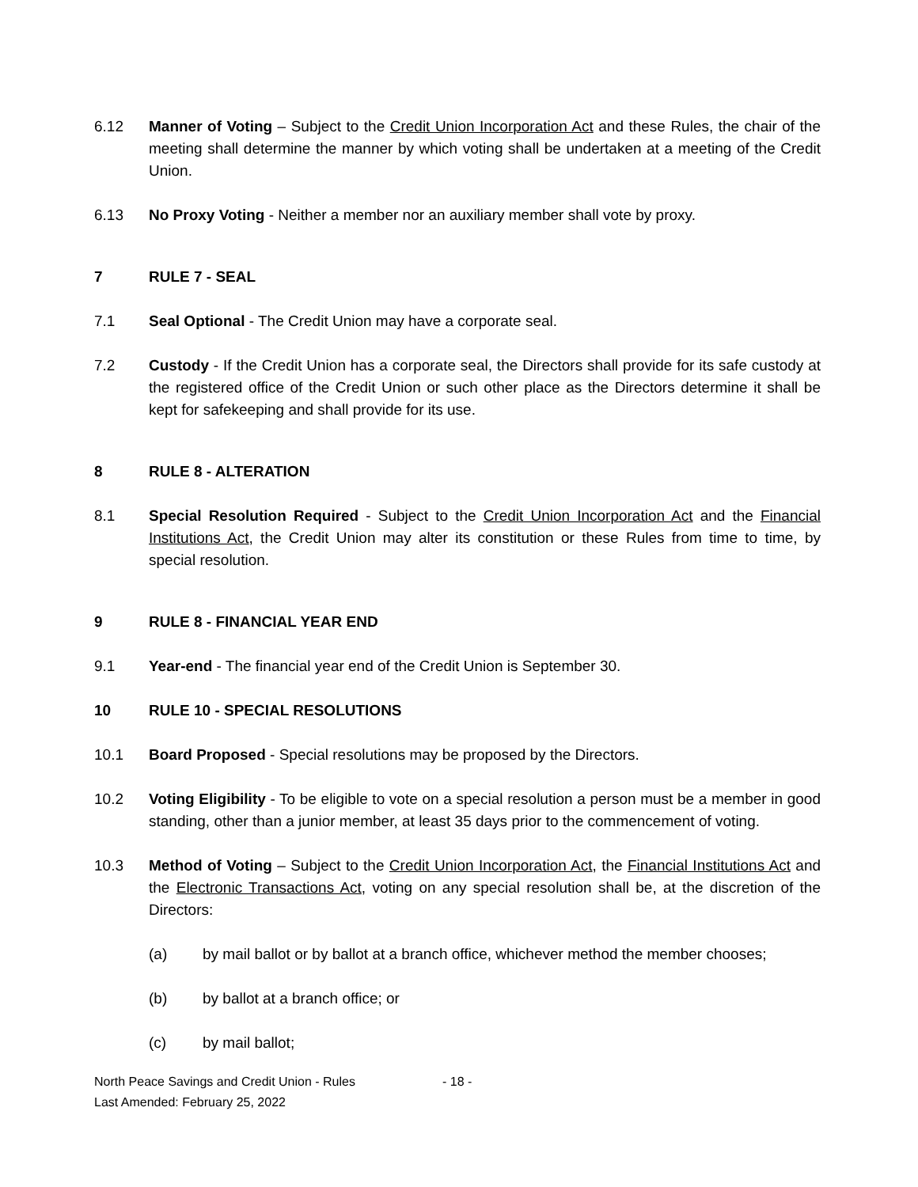6.12 Manner of Voting – Subject to the Credit Union Incorporation Act and these Rules, the chair of the meeting shall determine the manner by which voting shall be undertaken at a meeting of the Credit Union.
6.13 No Proxy Voting - Neither a member nor an auxiliary member shall vote by proxy.
7 RULE 7 - SEAL
7.1 Seal Optional - The Credit Union may have a corporate seal.
7.2 Custody - If the Credit Union has a corporate seal, the Directors shall provide for its safe custody at the registered office of the Credit Union or such other place as the Directors determine it shall be kept for safekeeping and shall provide for its use.
8 RULE 8 - ALTERATION
8.1 Special Resolution Required - Subject to the Credit Union Incorporation Act and the Financial Institutions Act, the Credit Union may alter its constitution or these Rules from time to time, by special resolution.
9 RULE 8 - FINANCIAL YEAR END
9.1 Year-end - The financial year end of the Credit Union is September 30.
10 RULE 10 - SPECIAL RESOLUTIONS
10.1 Board Proposed - Special resolutions may be proposed by the Directors.
10.2 Voting Eligibility - To be eligible to vote on a special resolution a person must be a member in good standing, other than a junior member, at least 35 days prior to the commencement of voting.
10.3 Method of Voting – Subject to the Credit Union Incorporation Act, the Financial Institutions Act and the Electronic Transactions Act, voting on any special resolution shall be, at the discretion of the Directors:
(a) by mail ballot or by ballot at a branch office, whichever method the member chooses;
(b) by ballot at a branch office; or
(c) by mail ballot;
North Peace Savings and Credit Union - Rules
Last Amended: February 25, 2022
- 18 -